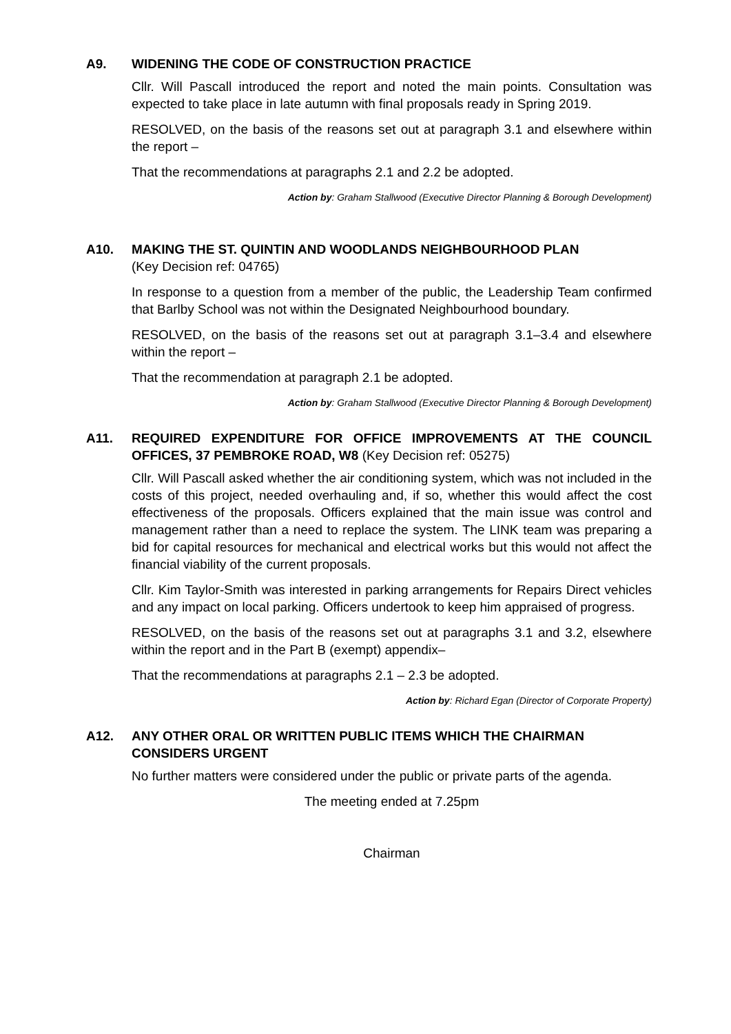A9. WIDENING THE CODE OF CONSTRUCTION PRACTICE
Cllr. Will Pascall introduced the report and noted the main points. Consultation was expected to take place in late autumn with final proposals ready in Spring 2019.
RESOLVED, on the basis of the reasons set out at paragraph 3.1 and elsewhere within the report –
That the recommendations at paragraphs 2.1 and 2.2 be adopted.
Action by: Graham Stallwood (Executive Director Planning & Borough Development)
A10. MAKING THE ST. QUINTIN AND WOODLANDS NEIGHBOURHOOD PLAN
(Key Decision ref: 04765)
In response to a question from a member of the public, the Leadership Team confirmed that Barlby School was not within the Designated Neighbourhood boundary.
RESOLVED, on the basis of the reasons set out at paragraph 3.1–3.4 and elsewhere within the report –
That the recommendation at paragraph 2.1 be adopted.
Action by: Graham Stallwood (Executive Director Planning & Borough Development)
A11. REQUIRED EXPENDITURE FOR OFFICE IMPROVEMENTS AT THE COUNCIL OFFICES, 37 PEMBROKE ROAD, W8 (Key Decision ref: 05275)
Cllr. Will Pascall asked whether the air conditioning system, which was not included in the costs of this project, needed overhauling and, if so, whether this would affect the cost effectiveness of the proposals. Officers explained that the main issue was control and management rather than a need to replace the system. The LINK team was preparing a bid for capital resources for mechanical and electrical works but this would not affect the financial viability of the current proposals.
Cllr. Kim Taylor-Smith was interested in parking arrangements for Repairs Direct vehicles and any impact on local parking. Officers undertook to keep him appraised of progress.
RESOLVED, on the basis of the reasons set out at paragraphs 3.1 and 3.2, elsewhere within the report and in the Part B (exempt) appendix–
That the recommendations at paragraphs 2.1 – 2.3 be adopted.
Action by: Richard Egan (Director of Corporate Property)
A12. ANY OTHER ORAL OR WRITTEN PUBLIC ITEMS WHICH THE CHAIRMAN CONSIDERS URGENT
No further matters were considered under the public or private parts of the agenda.
The meeting ended at 7.25pm
Chairman